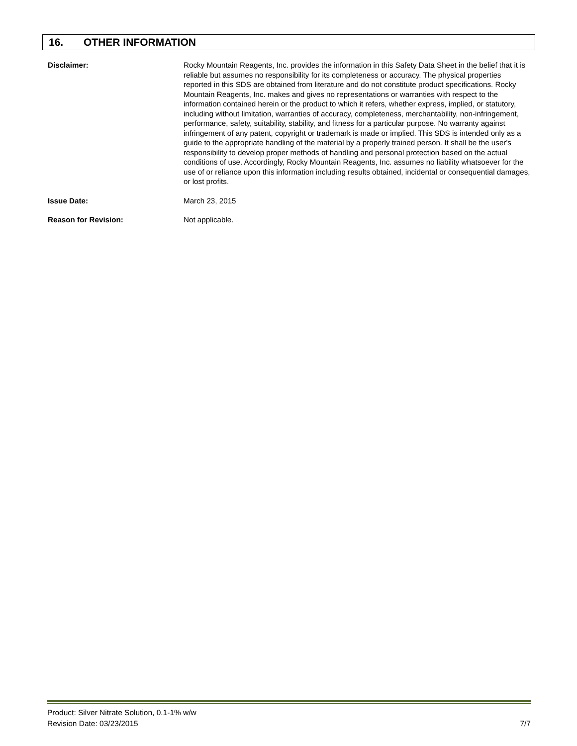16. OTHER INFORMATION
Disclaimer: Rocky Mountain Reagents, Inc. provides the information in this Safety Data Sheet in the belief that it is reliable but assumes no responsibility for its completeness or accuracy. The physical properties reported in this SDS are obtained from literature and do not constitute product specifications. Rocky Mountain Reagents, Inc. makes and gives no representations or warranties with respect to the information contained herein or the product to which it refers, whether express, implied, or statutory, including without limitation, warranties of accuracy, completeness, merchantability, non-infringement, performance, safety, suitability, stability, and fitness for a particular purpose. No warranty against infringement of any patent, copyright or trademark is made or implied. This SDS is intended only as a guide to the appropriate handling of the material by a properly trained person. It shall be the user's responsibility to develop proper methods of handling and personal protection based on the actual conditions of use. Accordingly, Rocky Mountain Reagents, Inc. assumes no liability whatsoever for the use of or reliance upon this information including results obtained, incidental or consequential damages, or lost profits.
Issue Date: March 23, 2015
Reason for Revision: Not applicable.
Product: Silver Nitrate Solution, 0.1-1% w/w
Revision Date: 03/23/2015 7/7